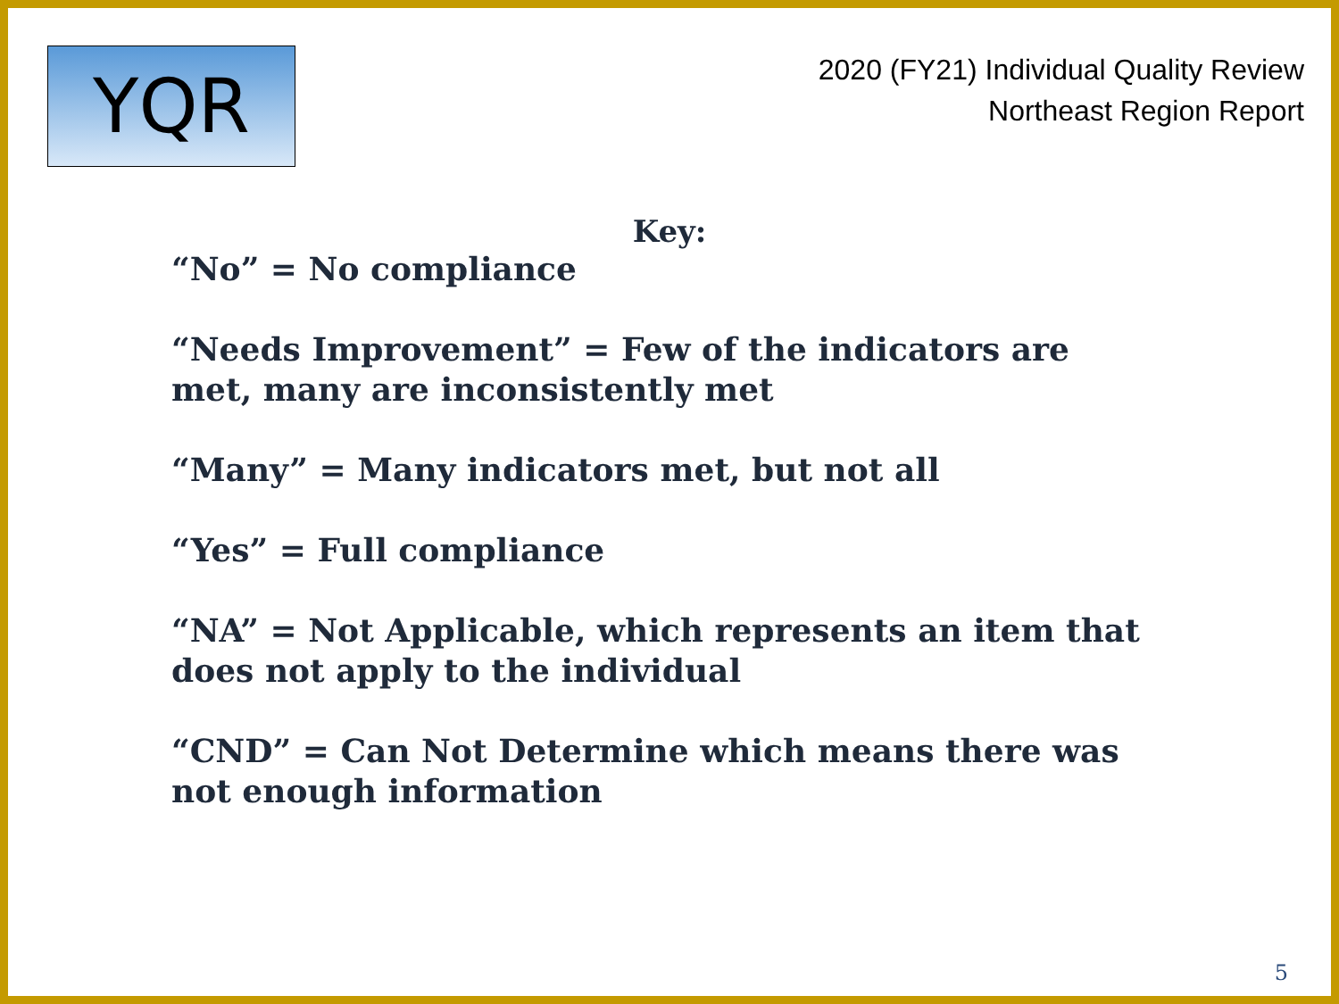YQR
2020 (FY21) Individual Quality Review
Northeast Region Report
Key:
“No” = No compliance
“Needs Improvement” = Few of the indicators are met, many are inconsistently met
“Many” = Many indicators met, but not all
“Yes” = Full compliance
“NA” = Not Applicable, which represents an item that does not apply to the individual
“CND” = Can Not Determine which means there was not enough information
5